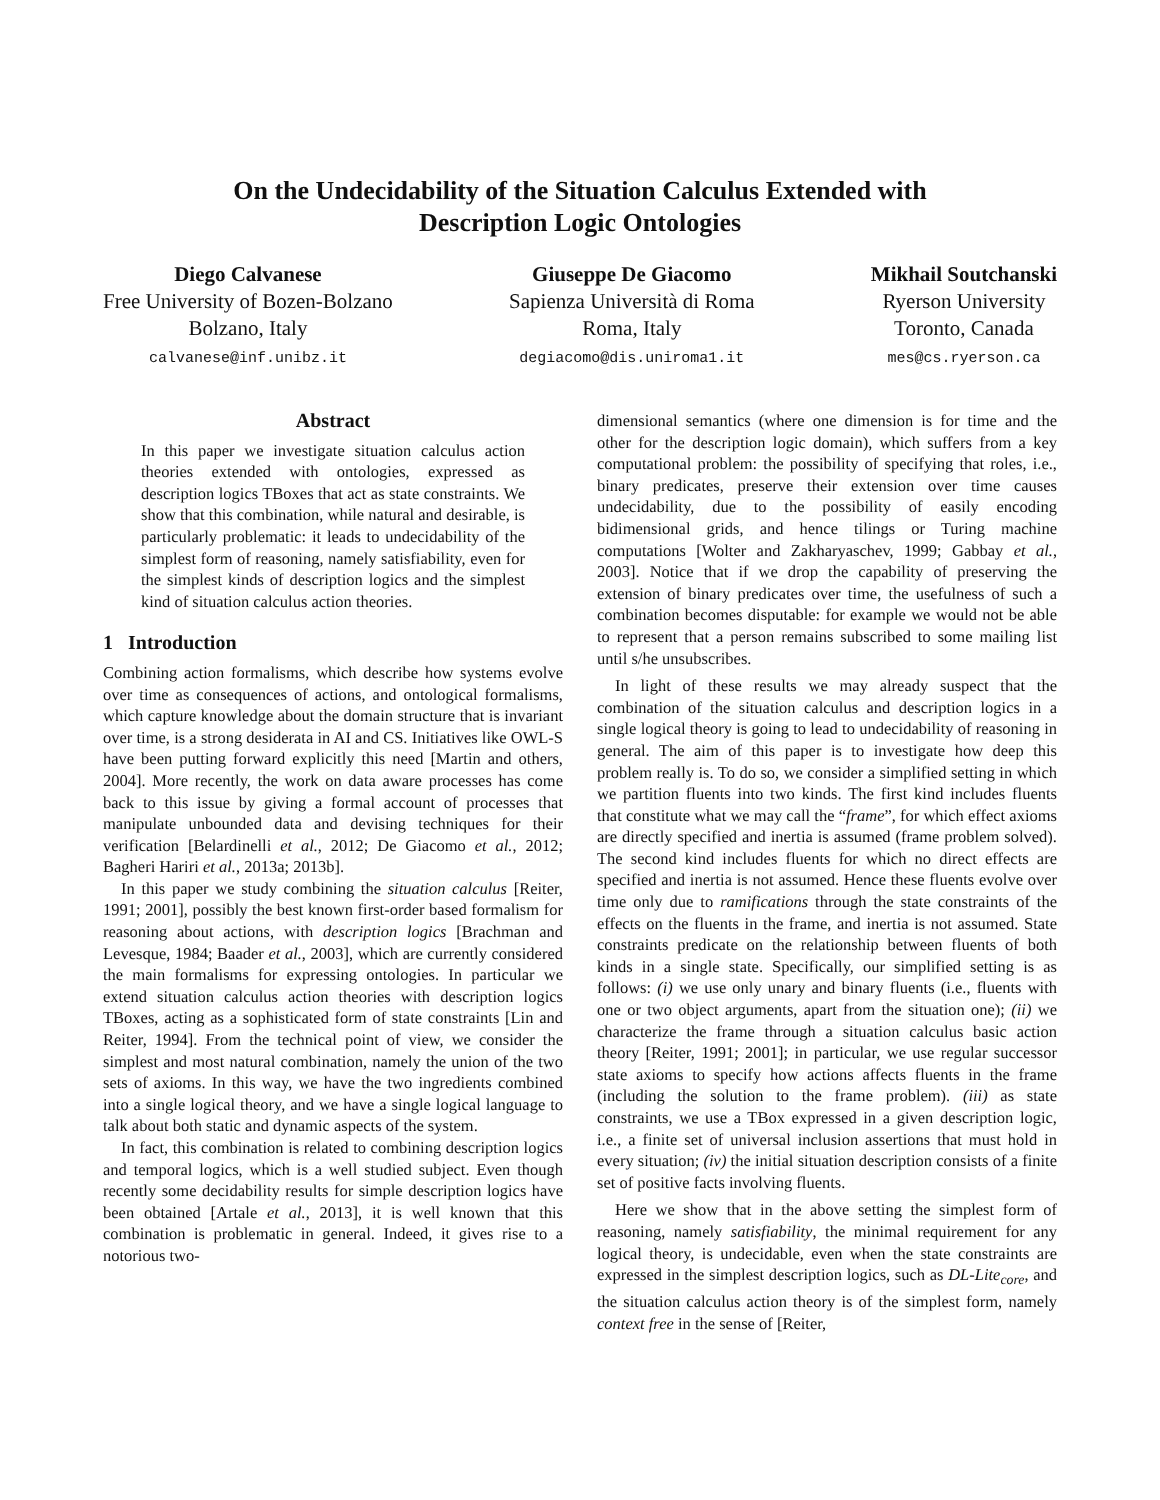On the Undecidability of the Situation Calculus Extended with
Description Logic Ontologies
Diego Calvanese
Free University of Bozen-Bolzano
Bolzano, Italy
calvanese@inf.unibz.it
Giuseppe De Giacomo
Sapienza Università di Roma
Roma, Italy
degiacomo@dis.uniroma1.it
Mikhail Soutchanski
Ryerson University
Toronto, Canada
mes@cs.ryerson.ca
Abstract
In this paper we investigate situation calculus action theories extended with ontologies, expressed as description logics TBoxes that act as state constraints. We show that this combination, while natural and desirable, is particularly problematic: it leads to undecidability of the simplest form of reasoning, namely satisfiability, even for the simplest kinds of description logics and the simplest kind of situation calculus action theories.
1 Introduction
Combining action formalisms, which describe how systems evolve over time as consequences of actions, and ontological formalisms, which capture knowledge about the domain structure that is invariant over time, is a strong desiderata in AI and CS. Initiatives like OWL-S have been putting forward explicitly this need [Martin and others, 2004]. More recently, the work on data aware processes has come back to this issue by giving a formal account of processes that manipulate unbounded data and devising techniques for their verification [Belardinelli et al., 2012; De Giacomo et al., 2012; Bagheri Hariri et al., 2013a; 2013b].
In this paper we study combining the situation calculus [Reiter, 1991; 2001], possibly the best known first-order based formalism for reasoning about actions, with description logics [Brachman and Levesque, 1984; Baader et al., 2003], which are currently considered the main formalisms for expressing ontologies. In particular we extend situation calculus action theories with description logics TBoxes, acting as a sophisticated form of state constraints [Lin and Reiter, 1994]. From the technical point of view, we consider the simplest and most natural combination, namely the union of the two sets of axioms. In this way, we have the two ingredients combined into a single logical theory, and we have a single logical language to talk about both static and dynamic aspects of the system.
In fact, this combination is related to combining description logics and temporal logics, which is a well studied subject. Even though recently some decidability results for simple description logics have been obtained [Artale et al., 2013], it is well known that this combination is problematic in general. Indeed, it gives rise to a notorious two-
dimensional semantics (where one dimension is for time and the other for the description logic domain), which suffers from a key computational problem: the possibility of specifying that roles, i.e., binary predicates, preserve their extension over time causes undecidability, due to the possibility of easily encoding bidimensional grids, and hence tilings or Turing machine computations [Wolter and Zakharyaschev, 1999; Gabbay et al., 2003]. Notice that if we drop the capability of preserving the extension of binary predicates over time, the usefulness of such a combination becomes disputable: for example we would not be able to represent that a person remains subscribed to some mailing list until s/he unsubscribes.
In light of these results we may already suspect that the combination of the situation calculus and description logics in a single logical theory is going to lead to undecidability of reasoning in general. The aim of this paper is to investigate how deep this problem really is. To do so, we consider a simplified setting in which we partition fluents into two kinds. The first kind includes fluents that constitute what we may call the “frame”, for which effect axioms are directly specified and inertia is assumed (frame problem solved). The second kind includes fluents for which no direct effects are specified and inertia is not assumed. Hence these fluents evolve over time only due to ramifications through the state constraints of the effects on the fluents in the frame, and inertia is not assumed. State constraints predicate on the relationship between fluents of both kinds in a single state. Specifically, our simplified setting is as follows: (i) we use only unary and binary fluents (i.e., fluents with one or two object arguments, apart from the situation one); (ii) we characterize the frame through a situation calculus basic action theory [Reiter, 1991; 2001]; in particular, we use regular successor state axioms to specify how actions affects fluents in the frame (including the solution to the frame problem). (iii) as state constraints, we use a TBox expressed in a given description logic, i.e., a finite set of universal inclusion assertions that must hold in every situation; (iv) the initial situation description consists of a finite set of positive facts involving fluents.
Here we show that in the above setting the simplest form of reasoning, namely satisfiability, the minimal requirement for any logical theory, is undecidable, even when the state constraints are expressed in the simplest description logics, such as DL-Lite<sub>core</sub>, and the situation calculus action theory is of the simplest form, namely context free in the sense of [Reiter,